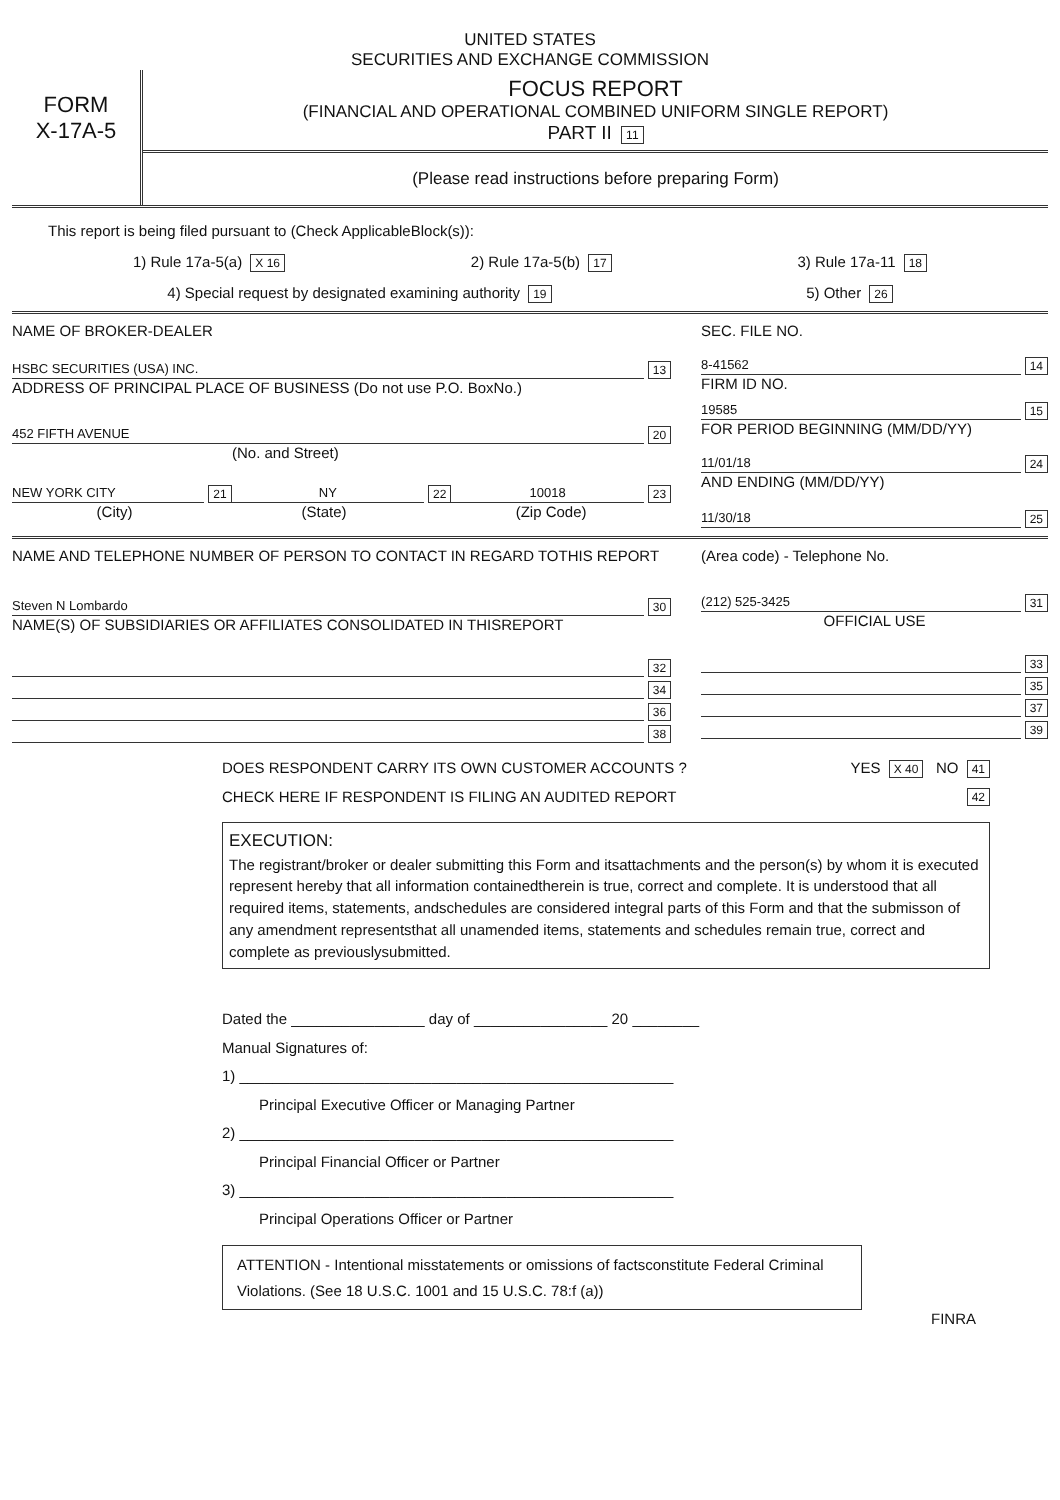UNITED STATES
SECURITIES AND EXCHANGE COMMISSION
FORM
X-17A-5
FOCUS REPORT
(FINANCIAL AND OPERATIONAL COMBINED UNIFORM SINGLE REPORT)
PART II 11
(Please read instructions before preparing Form)
This report is being filed pursuant to (Check ApplicableBlock(s)):
1) Rule 17a-5(a) X 16 2) Rule 17a-5(b) 17 3) Rule 17a-11 18
4) Special request by designated examining authority 19 5) Other 26
NAME OF BROKER-DEALER
HSBC SECURITIES (USA) INC. 13
ADDRESS OF PRINCIPAL PLACE OF BUSINESS (Do not use P.O. BoxNo.)
452 FIFTH AVENUE 20
(No. and Street)
NEW YORK CITY 21 NY 22 10018 23
(City) (State) (Zip Code)
SEC. FILE NO.
8-41562 14
FIRM ID NO.
19585 15
FOR PERIOD BEGINNING (MM/DD/YY)
11/01/18 24
AND ENDING (MM/DD/YY)
11/30/18 25
NAME AND TELEPHONE NUMBER OF PERSON TO CONTACT IN REGARD TOTHIS REPORT
Steven N Lombardo 30
NAME(S) OF SUBSIDIARIES OR AFFILIATES CONSOLIDATED IN THISREPORT
32
34
36
38
(Area code) - Telephone No.
(212) 525-3425 31
OFFICIAL USE
33
35
37
39
DOES RESPONDENT CARRY ITS OWN CUSTOMER ACCOUNTS ? YES X 40 NO 41
CHECK HERE IF RESPONDENT IS FILING AN AUDITED REPORT 42
EXECUTION:
The registrant/broker or dealer submitting this Form and itsattachments and the person(s) by whom it is executed represent hereby that all information containedtherein is true, correct and complete. It is understood that all required items, statements, andschedules are considered integral parts of this Form and that the submisson of any amendment representsthat all unamended items, statements and schedules remain true, correct and complete as previouslysubmitted.
Dated the ________________ day of ________________ 20 ________
Manual Signatures of:
1) ____________________________________________________
Principal Executive Officer or Managing Partner
2) ____________________________________________________
Principal Financial Officer or Partner
3) ____________________________________________________
Principal Operations Officer or Partner
ATTENTION - Intentional misstatements or omissions of factsconstitute Federal Criminal Violations. (See 18 U.S.C. 1001 and 15 U.S.C. 78:f (a))
FINRA